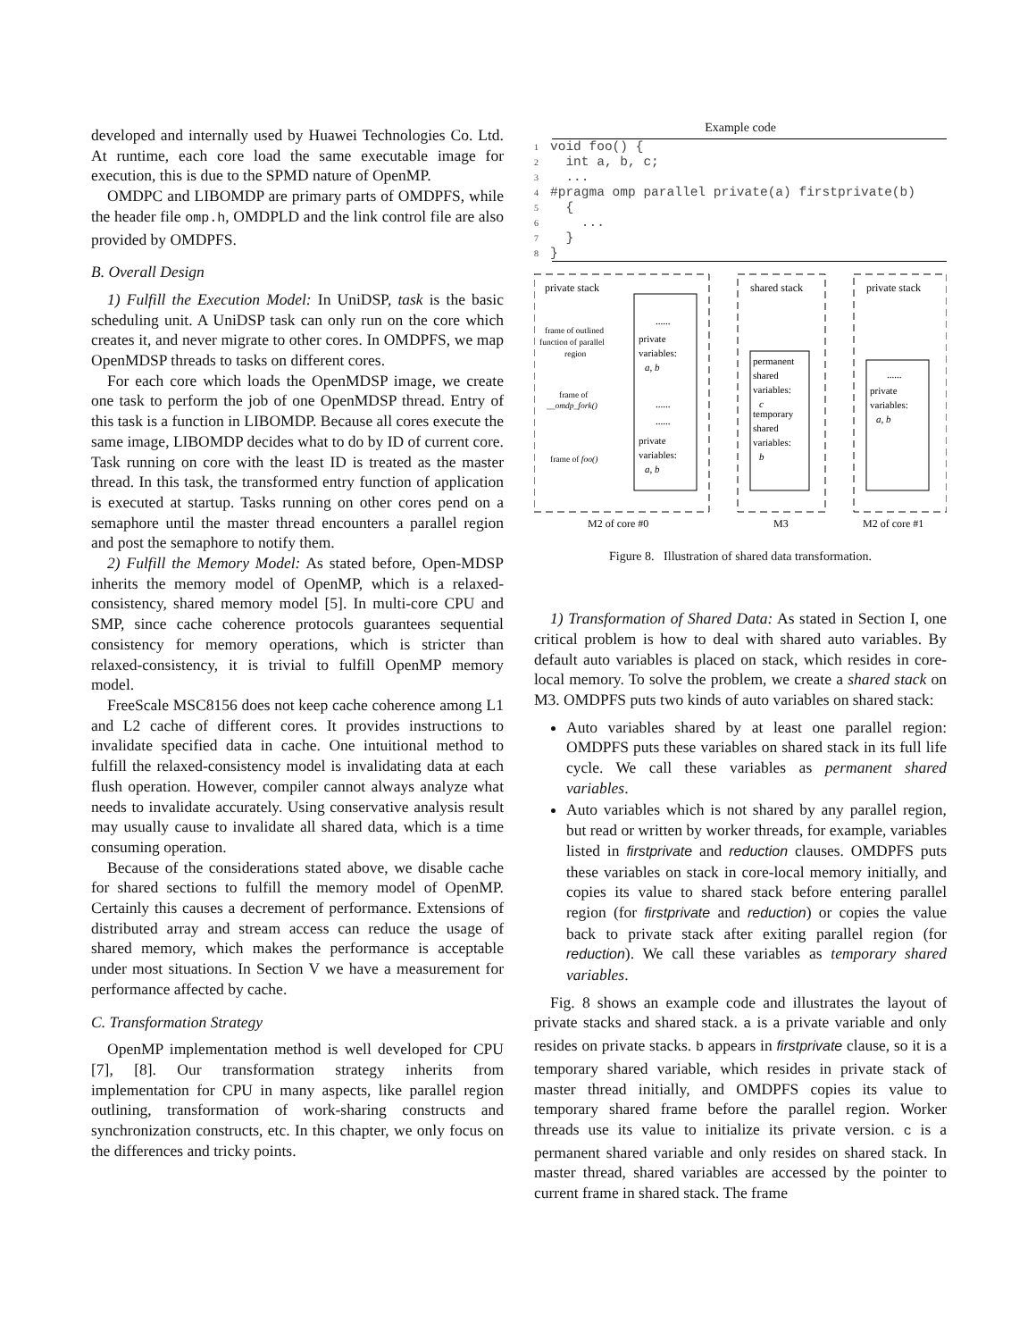developed and internally used by Huawei Technologies Co. Ltd. At runtime, each core load the same executable image for execution, this is due to the SPMD nature of OpenMP.
OMDPC and LIBOMDP are primary parts of OMDPFS, while the header file omp.h, OMDPLD and the link control file are also provided by OMDPFS.
B. Overall Design
1) Fulfill the Execution Model: In UniDSP, task is the basic scheduling unit. A UniDSP task can only run on the core which creates it, and never migrate to other cores. In OMDPFS, we map OpenMDSP threads to tasks on different cores.
For each core which loads the OpenMDSP image, we create one task to perform the job of one OpenMDSP thread. Entry of this task is a function in LIBOMDP. Because all cores execute the same image, LIBOMDP decides what to do by ID of current core. Task running on core with the least ID is treated as the master thread. In this task, the transformed entry function of application is executed at startup. Tasks running on other cores pend on a semaphore until the master thread encounters a parallel region and post the semaphore to notify them.
2) Fulfill the Memory Model: As stated before, Open-MDSP inherits the memory model of OpenMP, which is a relaxed-consistency, shared memory model [5]. In multi-core CPU and SMP, since cache coherence protocols guarantees sequential consistency for memory operations, which is stricter than relaxed-consistency, it is trivial to fulfill OpenMP memory model.
FreeScale MSC8156 does not keep cache coherence among L1 and L2 cache of different cores. It provides instructions to invalidate specified data in cache. One intuitional method to fulfill the relaxed-consistency model is invalidating data at each flush operation. However, compiler cannot always analyze what needs to invalidate accurately. Using conservative analysis result may usually cause to invalidate all shared data, which is a time consuming operation.
Because of the considerations stated above, we disable cache for shared sections to fulfill the memory model of OpenMP. Certainly this causes a decrement of performance. Extensions of distributed array and stream access can reduce the usage of shared memory, which makes the performance is acceptable under most situations. In Section V we have a measurement for performance affected by cache.
C. Transformation Strategy
OpenMP implementation method is well developed for CPU [7], [8]. Our transformation strategy inherits from implementation for CPU in many aspects, like parallel region outlining, transformation of work-sharing constructs and synchronization constructs, etc. In this chapter, we only focus on the differences and tricky points.
Example code
1 void foo() {
2 int a, b, c;
3 ...
4 #pragma omp parallel private(a) firstprivate(b)
5 {
6 ...
7 }
8 }
private stack
shared stack
private stack
......
private
variables:
a, b
......
......
private
variables:
a, b
frame of outlined
function of parallel
region
frame of
__omdp_fork()
frame of foo()
permanent
shared
variables:
c
temporary
shared
variables:
b
......
private
variables:
a, b
M2 of core #0
M3
M2 of core #1
Figure 8. Illustration of shared data transformation.
1) Transformation of Shared Data: As stated in Section I, one critical problem is how to deal with shared auto variables. By default auto variables is placed on stack, which resides in core-local memory. To solve the problem, we create a shared stack on M3. OMDPFS puts two kinds of auto variables on shared stack:
Auto variables shared by at least one parallel region: OMDPFS puts these variables on shared stack in its full life cycle. We call these variables as permanent shared variables.
Auto variables which is not shared by any parallel region, but read or written by worker threads, for example, variables listed in firstprivate and reduction clauses. OMDPFS puts these variables on stack in core-local memory initially, and copies its value to shared stack before entering parallel region (for firstprivate and reduction) or copies the value back to private stack after exiting parallel region (for reduction). We call these variables as temporary shared variables.
Fig. 8 shows an example code and illustrates the layout of private stacks and shared stack. a is a private variable and only resides on private stacks. b appears in firstprivate clause, so it is a temporary shared variable, which resides in private stack of master thread initially, and OMDPFS copies its value to temporary shared frame before the parallel region. Worker threads use its value to initialize its private version. c is a permanent shared variable and only resides on shared stack. In master thread, shared variables are accessed by the pointer to current frame in shared stack. The frame